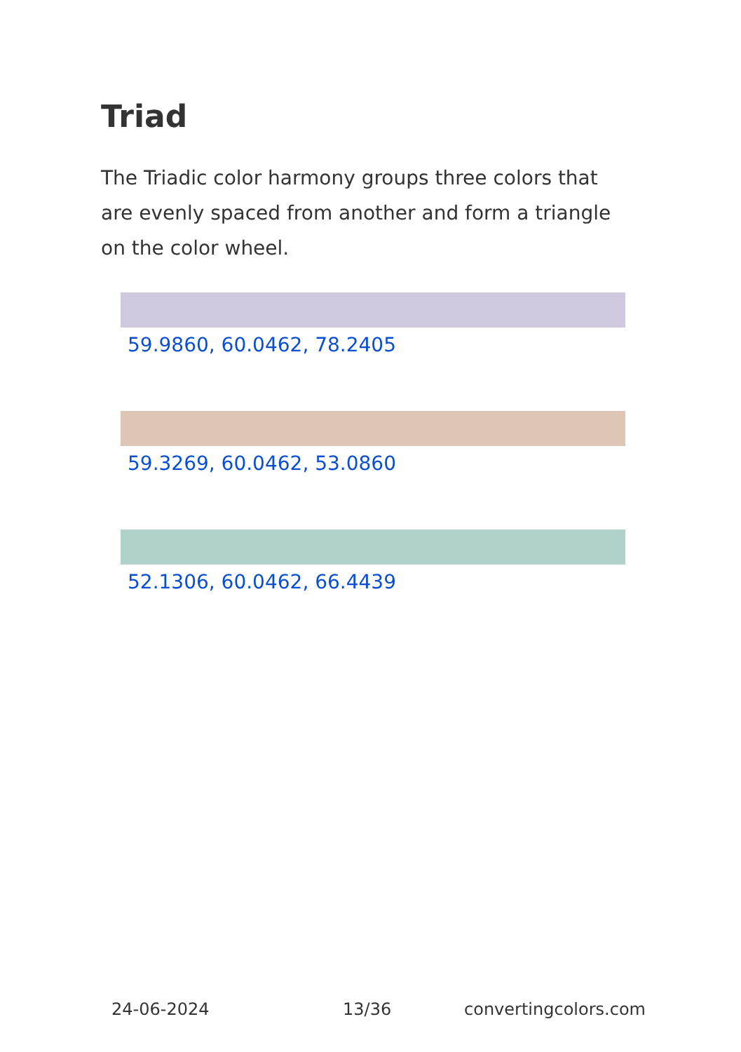Triad
The Triadic color harmony groups three colors that are evenly spaced from another and form a triangle on the color wheel.
59.9860, 60.0462, 78.2405
59.3269, 60.0462, 53.0860
52.1306, 60.0462, 66.4439
24-06-2024 13/36 convertingcolors.com